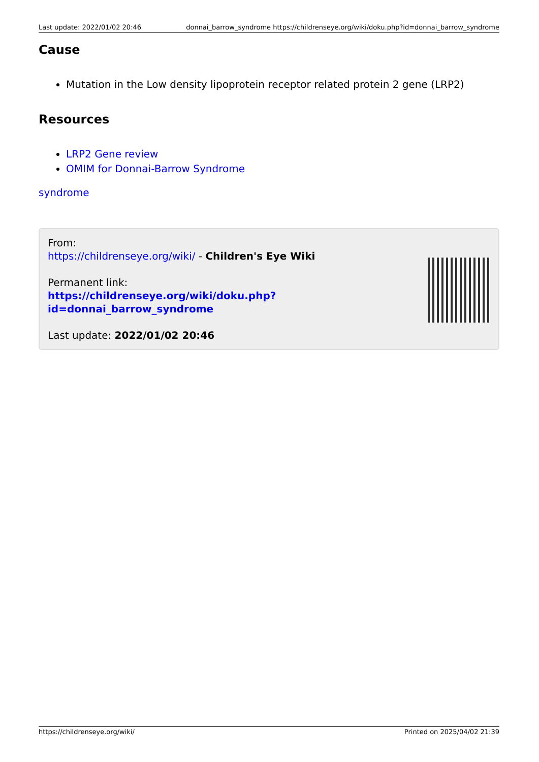Last update: 2022/01/02 20:46 donnai_barrow_syndrome https://childrenseye.org/wiki/doku.php?id=donnai_barrow_syndrome
Cause
Mutation in the Low density lipoprotein receptor related protein 2 gene (LRP2)
Resources
LRP2 Gene review
OMIM for Donnai-Barrow Syndrome
syndrome
From:
https://childrenseye.org/wiki/ - Children's Eye Wiki
Permanent link:
https://childrenseye.org/wiki/doku.php?id=donnai_barrow_syndrome
Last update: 2022/01/02 20:46
https://childrenseye.org/wiki/ Printed on 2025/04/02 21:39